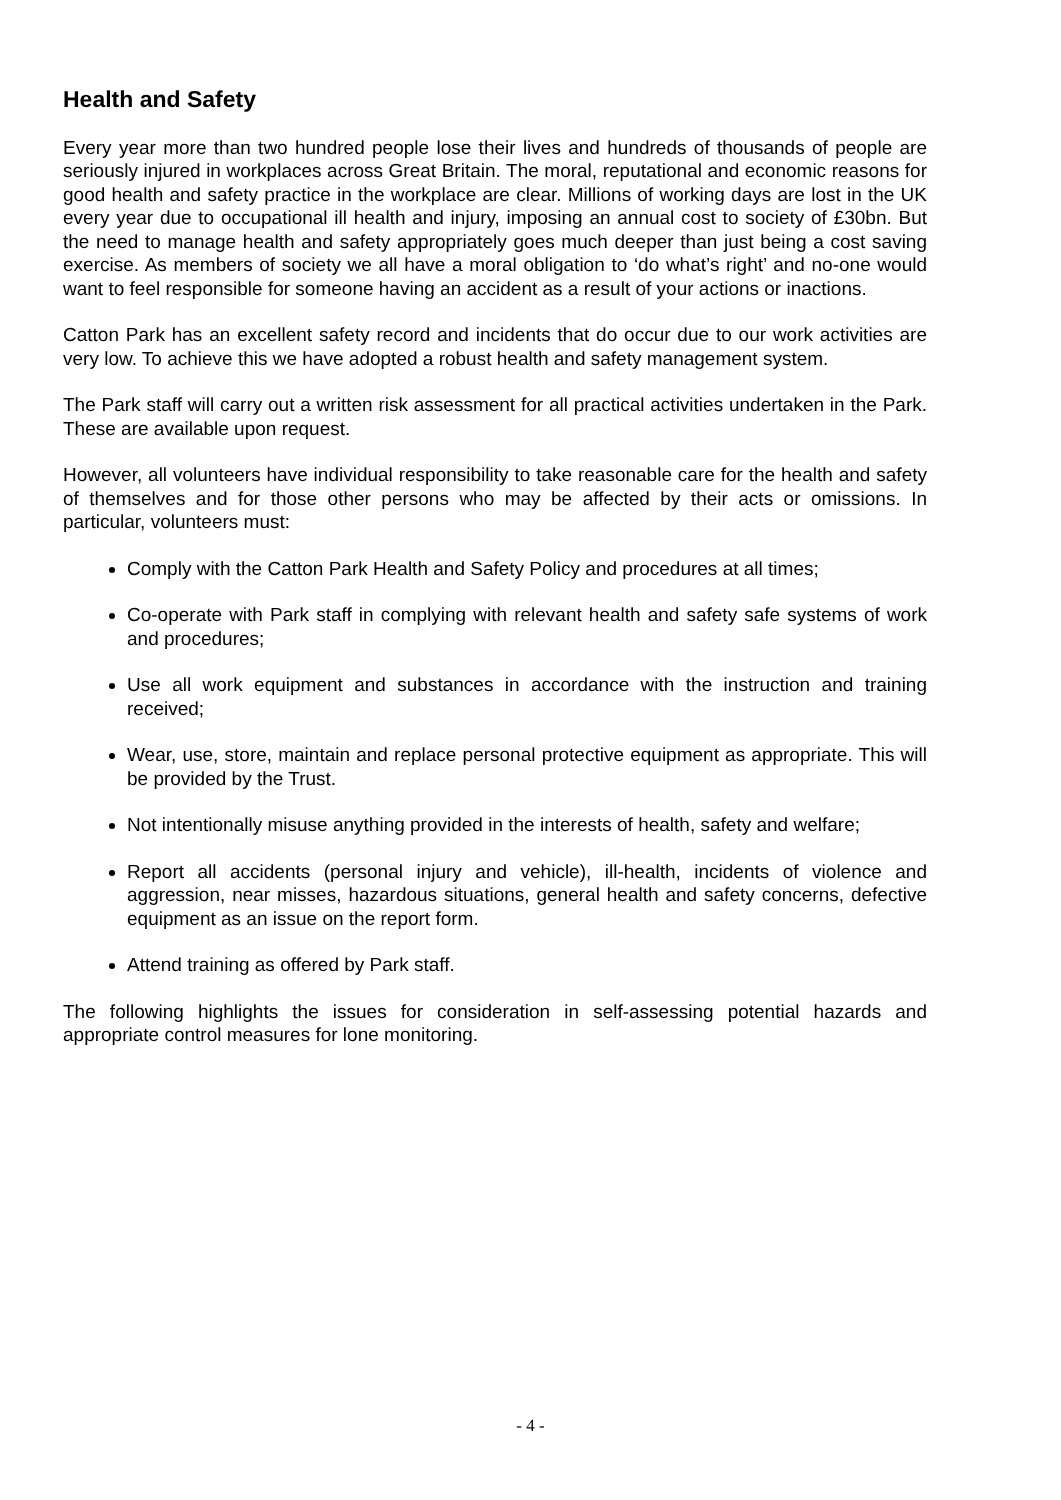Health and Safety
Every year more than two hundred people lose their lives and hundreds of thousands of people are seriously injured in workplaces across Great Britain. The moral, reputational and economic reasons for good health and safety practice in the workplace are clear. Millions of working days are lost in the UK every year due to occupational ill health and injury, imposing an annual cost to society of £30bn. But the need to manage health and safety appropriately goes much deeper than just being a cost saving exercise. As members of society we all have a moral obligation to ‘do what’s right’ and no-one would want to feel responsible for someone having an accident as a result of your actions or inactions.
Catton Park has an excellent safety record and incidents that do occur due to our work activities are very low. To achieve this we have adopted a robust health and safety management system.
The Park staff will carry out a written risk assessment for all practical activities undertaken in the Park. These are available upon request.
However, all volunteers have individual responsibility to take reasonable care for the health and safety of themselves and for those other persons who may be affected by their acts or omissions. In particular, volunteers must:
Comply with the Catton Park Health and Safety Policy and procedures at all times;
Co-operate with Park staff in complying with relevant health and safety safe systems of work and procedures;
Use all work equipment and substances in accordance with the instruction and training received;
Wear, use, store, maintain and replace personal protective equipment as appropriate. This will be provided by the Trust.
Not intentionally misuse anything provided in the interests of health, safety and welfare;
Report all accidents (personal injury and vehicle), ill-health, incidents of violence and aggression, near misses, hazardous situations, general health and safety concerns, defective equipment as an issue on the report form.
Attend training as offered by Park staff.
The following highlights the issues for consideration in self-assessing potential hazards and appropriate control measures for lone monitoring.
- 4 -